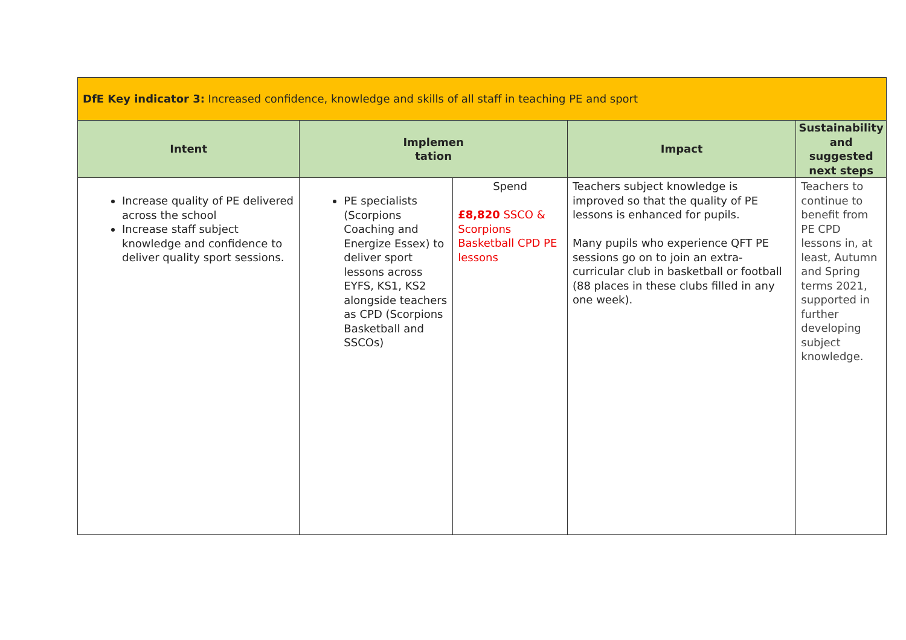| DfE Key indicator 3: Increased confidence, knowledge and skills of all staff in teaching PE and sport | | | | |
| Intent | Implemen tation | | Impact | Sustainability and suggested next steps |
| Increase quality of PE delivered across the school Increase staff subject knowledge and confidence to deliver quality sport sessions. | PE specialists (Scorpions Coaching and Energize Essex) to deliver sport lessons across EYFS, KS1, KS2 alongside teachers as CPD (Scorpions Basketball and SSCOs) | Spend £8,820 SSCO & Scorpions Basketball CPD PE lessons | Teachers subject knowledge is improved so that the quality of PE lessons is enhanced for pupils. Many pupils who experience QFT PE sessions go on to join an extra-curricular club in basketball or football (88 places in these clubs filled in any one week). | Teachers to continue to benefit from PE CPD lessons in, at least, Autumn and Spring terms 2021, supported in further developing subject knowledge. |